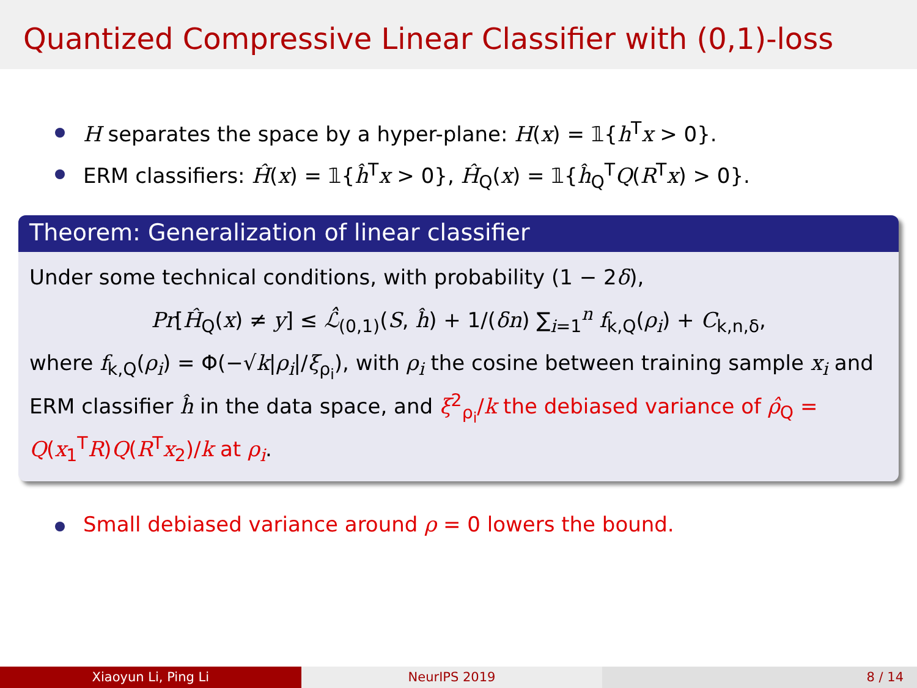Quantized Compressive Linear Classifier with (0,1)-loss
H separates the space by a hyper-plane: H(x) = 𝟙{h<sup>T</sup>x > 0}.
ERM classifiers: Ĥ(x) = 𝟙{ĥ<sup>T</sup>x > 0}, Ĥ<sub>Q</sub>(x) = 𝟙{ĥ<sub>Q</sub><sup>T</sup>Q(R<sup>T</sup>x) > 0}.
Theorem: Generalization of linear classifier
Under some technical conditions, with probability (1 − 2δ),
Pr[Ĥ<sub>Q</sub>(x) ≠ y] ≤ ℒ̂<sub>(0,1)</sub>(S, ĥ) + 1/(δn) ∑<sub>i=1</sub><sup>n</sup> f<sub>k,Q</sub>(ρ<sub>i</sub>) + C<sub>k,n,δ</sub>,
where f<sub>k,Q</sub>(ρ<sub>i</sub>) = Φ(−√k|ρ<sub>i</sub>|/ξ<sub>ρ<sub>i</sub></sub>), with ρ<sub>i</sub> the cosine between training sample x<sub>i</sub> and ERM classifier ĥ in the data space, and ξ<sup>2</sup><sub>ρ<sub>i</sub></sub>/k the debiased variance of ρ̂<sub>Q</sub> = Q(x<sub>1</sub><sup>T</sup>R)Q(R<sup>T</sup>x<sub>2</sub>)/k at ρ<sub>i</sub>.
Small debiased variance around ρ = 0 lowers the bound.
Xiaoyun Li, Ping Li NeurIPS 2019 8 / 14